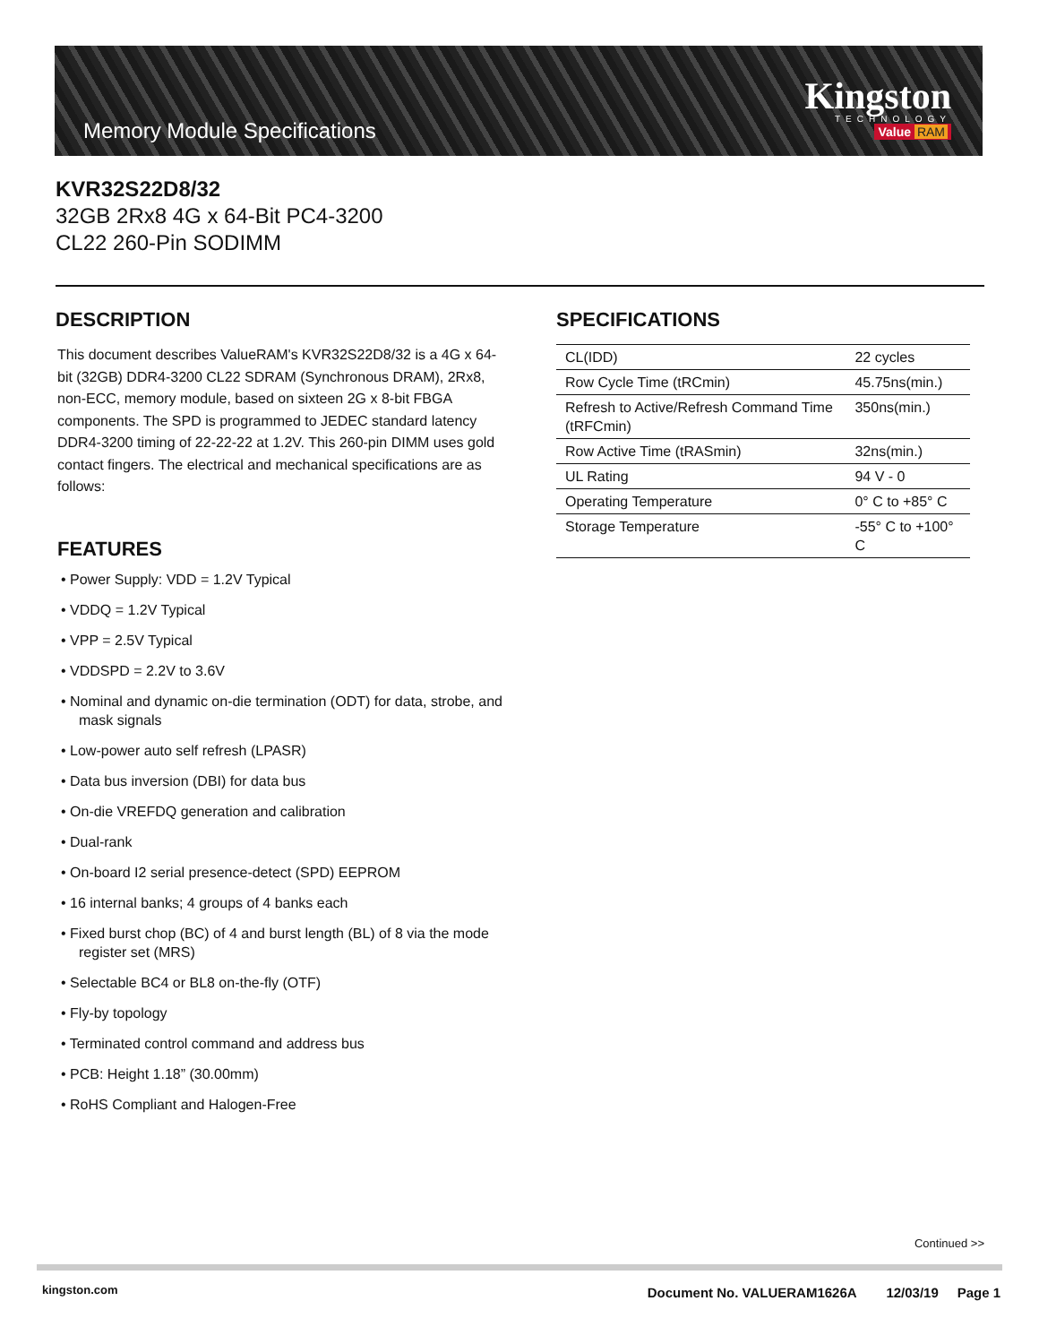Memory Module Specifications
Kingston
TECHNOLOGY
Value RAM
KVR32S22D8/32
32GB 2Rx8 4G x 64-Bit PC4-3200
CL22 260-Pin SODIMM
DESCRIPTION
This document describes ValueRAM's KVR32S22D8/32 is a 4G x 64-bit (32GB) DDR4-3200 CL22 SDRAM (Synchronous DRAM), 2Rx8, non-ECC, memory module, based on sixteen 2G x 8-bit FBGA components. The SPD is programmed to JEDEC standard latency DDR4-3200 timing of 22-22-22 at 1.2V. This 260-pin DIMM uses gold contact fingers. The electrical and mechanical specifications are as follows:
FEATURES
• Power Supply: VDD = 1.2V Typical
• VDDQ = 1.2V Typical
• VPP = 2.5V Typical
• VDDSPD = 2.2V to 3.6V
• Nominal and dynamic on-die termination (ODT) for data, strobe, and mask signals
• Low-power auto self refresh (LPASR)
• Data bus inversion (DBI) for data bus
• On-die VREFDQ generation and calibration
• Dual-rank
• On-board I2 serial presence-detect (SPD) EEPROM
• 16 internal banks; 4 groups of 4 banks each
• Fixed burst chop (BC) of 4 and burst length (BL) of 8 via the mode register set (MRS)
• Selectable BC4 or BL8 on-the-fly (OTF)
• Fly-by topology
• Terminated control command and address bus
• PCB: Height 1.18” (30.00mm)
• RoHS Compliant and Halogen-Free
SPECIFICATIONS
| CL(IDD) | 22 cycles |
| Row Cycle Time (tRCmin) | 45.75ns(min.) |
| Refresh to Active/Refresh Command Time (tRFCmin) | 350ns(min.) |
| Row Active Time (tRASmin) | 32ns(min.) |
| UL Rating | 94 V - 0 |
| Operating Temperature | 0° C to +85° C |
| Storage Temperature | -55° C to +100° C |
Continued >>
kingston.com
Document No. VALUERAM1626A 12/03/19 Page 1